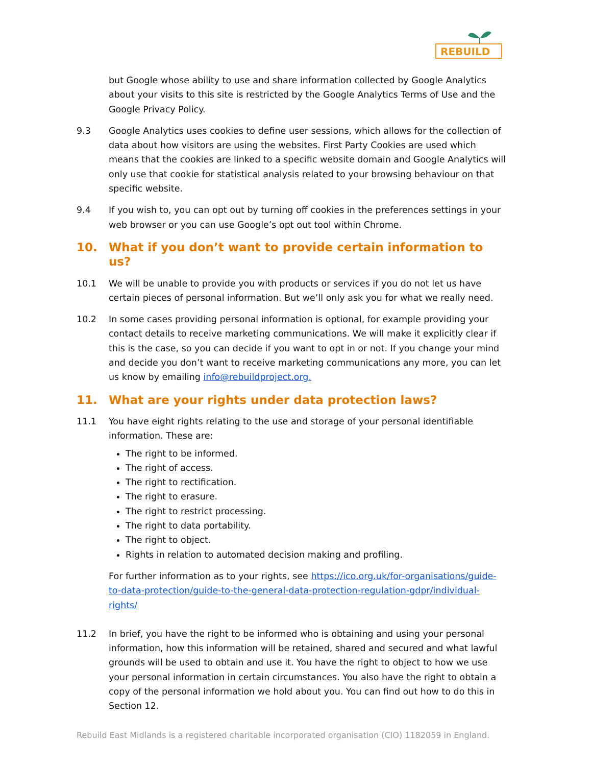REBUILD
but Google whose ability to use and share information collected by Google Analytics about your visits to this site is restricted by the Google Analytics Terms of Use and the Google Privacy Policy.
9.3 Google Analytics uses cookies to define user sessions, which allows for the collection of data about how visitors are using the websites. First Party Cookies are used which means that the cookies are linked to a specific website domain and Google Analytics will only use that cookie for statistical analysis related to your browsing behaviour on that specific website.
9.4 If you wish to, you can opt out by turning off cookies in the preferences settings in your web browser or you can use Google’s opt out tool within Chrome.
10. What if you don’t want to provide certain information to us?
10.1 We will be unable to provide you with products or services if you do not let us have certain pieces of personal information. But we’ll only ask you for what we really need.
10.2 In some cases providing personal information is optional, for example providing your contact details to receive marketing communications. We will make it explicitly clear if this is the case, so you can decide if you want to opt in or not. If you change your mind and decide you don’t want to receive marketing communications any more, you can let us know by emailing info@rebuildproject.org.
11. What are your rights under data protection laws?
11.1 You have eight rights relating to the use and storage of your personal identifiable information. These are:
The right to be informed.
The right of access.
The right to rectification.
The right to erasure.
The right to restrict processing.
The right to data portability.
The right to object.
Rights in relation to automated decision making and profiling.
For further information as to your rights, see https://ico.org.uk/for-organisations/guide-to-data-protection/guide-to-the-general-data-protection-regulation-gdpr/individual-rights/
11.2 In brief, you have the right to be informed who is obtaining and using your personal information, how this information will be retained, shared and secured and what lawful grounds will be used to obtain and use it. You have the right to object to how we use your personal information in certain circumstances. You also have the right to obtain a copy of the personal information we hold about you. You can find out how to do this in Section 12.
Rebuild East Midlands is a registered charitable incorporated organisation (CIO) 1182059 in England.